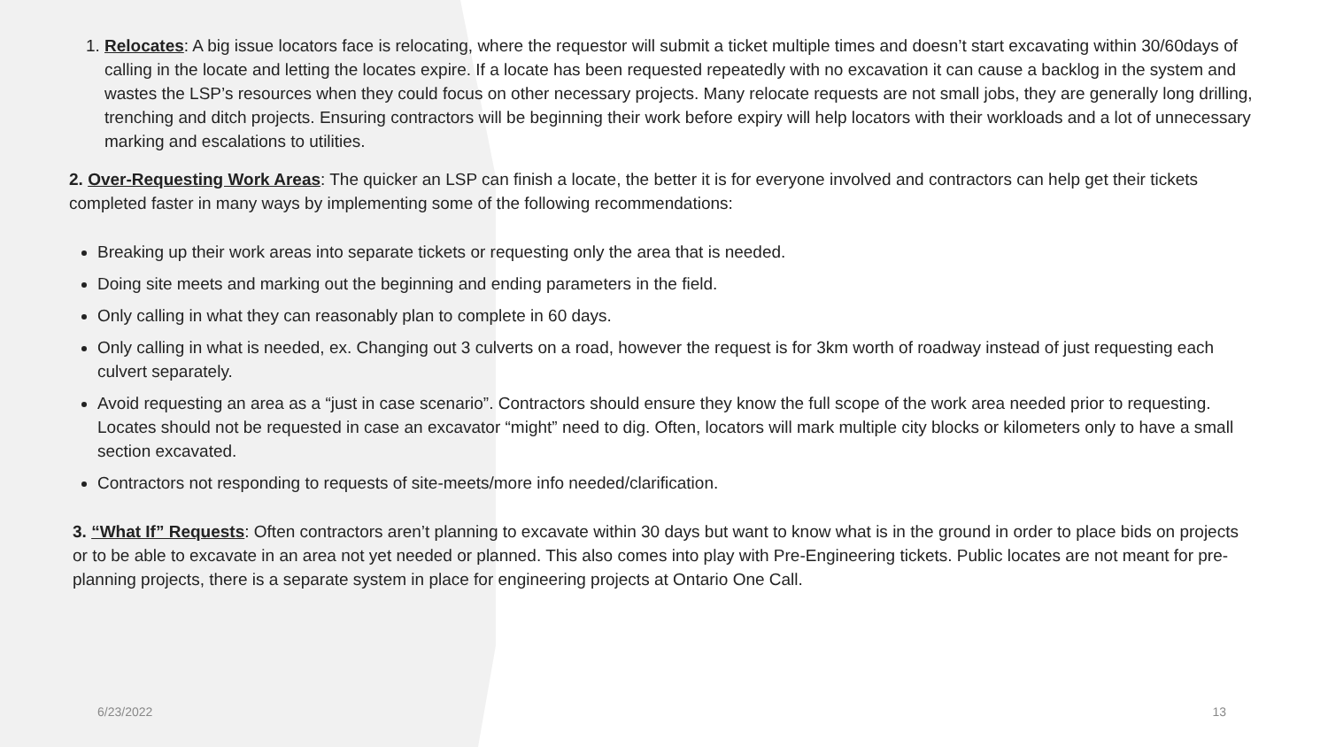1. Relocates: A big issue locators face is relocating, where the requestor will submit a ticket multiple times and doesn’t start excavating within 30/60days of calling in the locate and letting the locates expire. If a locate has been requested repeatedly with no excavation it can cause a backlog in the system and wastes the LSP’s resources when they could focus on other necessary projects. Many relocate requests are not small jobs, they are generally long drilling, trenching and ditch projects. Ensuring contractors will be beginning their work before expiry will help locators with their workloads and a lot of unnecessary marking and escalations to utilities.
2. Over-Requesting Work Areas: The quicker an LSP can finish a locate, the better it is for everyone involved and contractors can help get their tickets completed faster in many ways by implementing some of the following recommendations:
Breaking up their work areas into separate tickets or requesting only the area that is needed.
Doing site meets and marking out the beginning and ending parameters in the field.
Only calling in what they can reasonably plan to complete in 60 days.
Only calling in what is needed, ex. Changing out 3 culverts on a road, however the request is for 3km worth of roadway instead of just requesting each culvert separately.
Avoid requesting an area as a “just in case scenario”. Contractors should ensure they know the full scope of the work area needed prior to requesting. Locates should not be requested in case an excavator “might” need to dig. Often, locators will mark multiple city blocks or kilometers only to have a small section excavated.
Contractors not responding to requests of site-meets/more info needed/clarification.
3. “What If” Requests: Often contractors aren’t planning to excavate within 30 days but want to know what is in the ground in order to place bids on projects or to be able to excavate in an area not yet needed or planned. This also comes into play with Pre-Engineering tickets. Public locates are not meant for pre-planning projects, there is a separate system in place for engineering projects at Ontario One Call.
6/23/2022 13